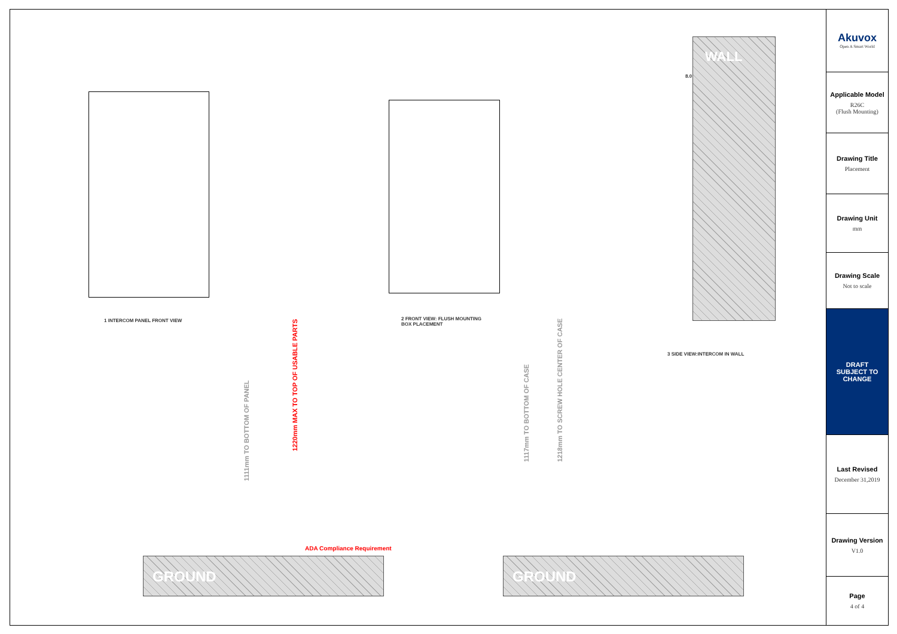WALL
8.0
1 INTERCOM PANEL FRONT VIEW
2 FRONT VIEW: FLUSH MOUNTING
BOX PLACEMENT
3 SIDE VIEW:INTERCOM IN WALL
1111mm TO BOTTOM OF PANEL
1220mm MAX TO TOP OF USABLE PARTS
1117mm TO BOTTOM OF CASE 1218mm TO SCREW HOLE CENTER OF CASE
ADA Compliance Requirement
GROUND GROUND
Akuvox
Open A Smart World
Applicable Model
R26C
(Flush Mounting)
Drawing Title
Placement
Drawing Unit
mm
Drawing Scale
Not to scale
DRAFT
SUBJECT TO
CHANGE
Last Revised
December 31,2019
Drawing Version
V1.0
Page
4 of 4